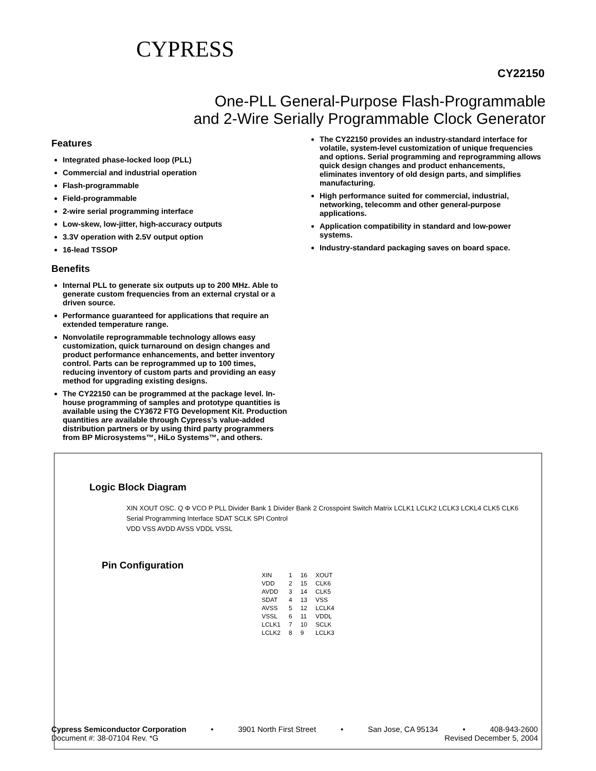CYPRESS
CY22150
One-PLL General-Purpose Flash-Programmable
and 2-Wire Serially Programmable Clock Generator
Features
Integrated phase-locked loop (PLL)
Commercial and industrial operation
Flash-programmable
Field-programmable
2-wire serial programming interface
Low-skew, low-jitter, high-accuracy outputs
3.3V operation with 2.5V output option
16-lead TSSOP
Benefits
Internal PLL to generate six outputs up to 200 MHz. Able to generate custom frequencies from an external crystal or a driven source.
Performance guaranteed for applications that require an extended temperature range.
Nonvolatile reprogrammable technology allows easy customization, quick turnaround on design changes and product performance enhancements, and better inventory control. Parts can be reprogrammed up to 100 times, reducing inventory of custom parts and providing an easy method for upgrading existing designs.
The CY22150 can be programmed at the package level. In-house programming of samples and prototype quantities is available using the CY3672 FTG Development Kit. Production quantities are available through Cypress’s value-added distribution partners or by using third party programmers from BP Microsystems™, HiLo Systems™, and others.
The CY22150 provides an industry-standard interface for volatile, system-level customization of unique frequencies and options. Serial programming and reprogramming allows quick design changes and product enhancements, eliminates inventory of old design parts, and simplifies manufacturing.
High performance suited for commercial, industrial, networking, telecomm and other general-purpose applications.
Application compatibility in standard and low-power systems.
Industry-standard packaging saves on board space.
Logic Block Diagram
XIN XOUT OSC. Q Φ VCO P PLL Divider Bank 1 Divider Bank 2 Crosspoint Switch Matrix LCLK1 LCLK2 LCLK3 LCKL4 CLK5 CLK6
Serial Programming Interface SDAT SCLK SPI Control
VDD VSS AVDD AVSS VDDL VSSL
Pin Configuration
| XIN | 1 | 16 | XOUT |
| VDD | 2 | 15 | CLK6 |
| AVDD | 3 | 14 | CLK5 |
| SDAT | 4 | 13 | VSS |
| AVSS | 5 | 12 | LCLK4 |
| VSSL | 6 | 11 | VDDL |
| LCLK1 | 7 | 10 | SCLK |
| LCLK2 | 8 | 9 | LCLK3 |
Cypress Semiconductor Corporation • 3901 North First Street • San Jose, CA 95134 • 408-943-2600
Document #: 38-07104 Rev. *G Revised December 5, 2004